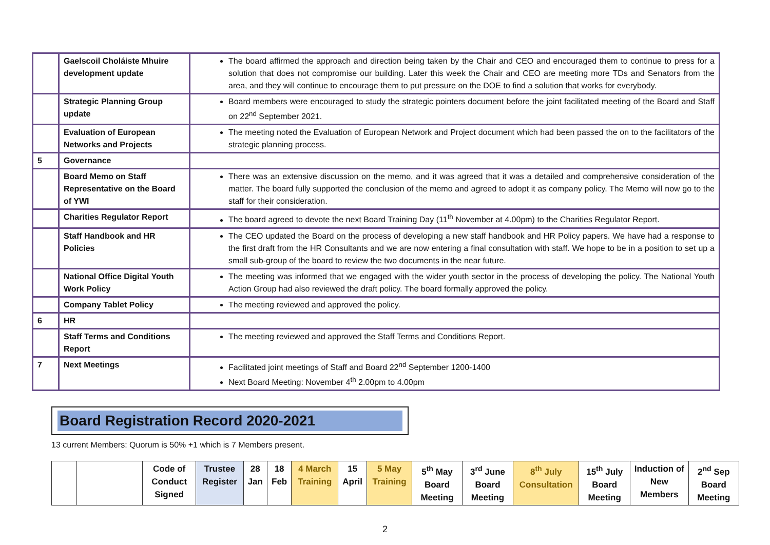| | Gaelscoil Choláiste Mhuire development update | The board affirmed the approach and direction being taken by the Chair and CEO and encouraged them to continue to press for a solution that does not compromise our building. Later this week the Chair and CEO are meeting more TDs and Senators from the area, and they will continue to encourage them to put pressure on the DOE to find a solution that works for everybody. |
| | Strategic Planning Group update | Board members were encouraged to study the strategic pointers document before the joint facilitated meeting of the Board and Staff on 22<sup>nd</sup> September 2021. |
| | Evaluation of European Networks and Projects | The meeting noted the Evaluation of European Network and Project document which had been passed the on to the facilitators of the strategic planning process. |
| 5 | Governance | |
| | Board Memo on Staff Representative on the Board of YWI | There was an extensive discussion on the memo, and it was agreed that it was a detailed and comprehensive consideration of the matter. The board fully supported the conclusion of the memo and agreed to adopt it as company policy. The Memo will now go to the staff for their consideration. |
| | Charities Regulator Report | The board agreed to devote the next Board Training Day (11<sup>th</sup> November at 4.00pm) to the Charities Regulator Report. |
| | Staff Handbook and HR Policies | The CEO updated the Board on the process of developing a new staff handbook and HR Policy papers. We have had a response to the first draft from the HR Consultants and we are now entering a final consultation with staff. We hope to be in a position to set up a small sub-group of the board to review the two documents in the near future. |
| | National Office Digital Youth Work Policy | The meeting was informed that we engaged with the wider youth sector in the process of developing the policy. The National Youth Action Group had also reviewed the draft policy. The board formally approved the policy. |
| | Company Tablet Policy | The meeting reviewed and approved the policy. |
| 6 | HR | |
| | Staff Terms and Conditions Report | The meeting reviewed and approved the Staff Terms and Conditions Report. |
| 7 | Next Meetings | Facilitated joint meetings of Staff and Board 22<sup>nd</sup> September 1200-1400 Next Board Meeting: November 4<sup>th</sup> 2.00pm to 4.00pm |
Board Registration Record 2020-2021
13 current Members: Quorum is 50% +1 which is 7 Members present.
| | | Code of Conduct Signed | Trustee Register | 28 Jan | 18 Feb | 4 March Training | 15 April | 5 May Training | 5<sup>th</sup> May Board Meeting | 3<sup>rd</sup> June Board Meeting | 8<sup>th</sup> July Consultation | 15<sup>th</sup> July Board Meeting | Induction of New Members | 2<sup>nd</sup> Sep Board Meeting |
| --- | --- | --- | --- | --- | --- | --- | --- | --- | --- | --- | --- | --- | --- | --- |
2